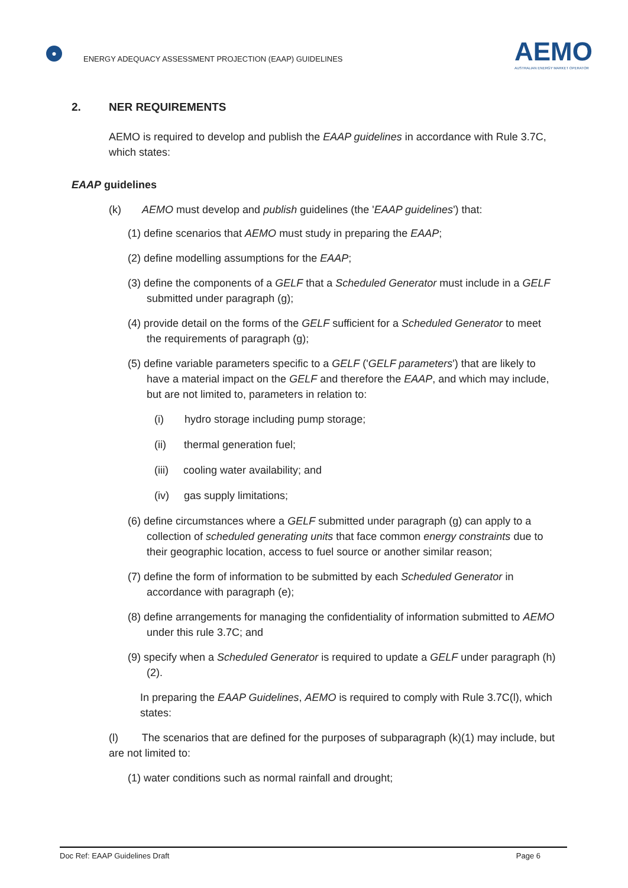●
ENERGY ADEQUACY ASSESSMENT PROJECTION (EAAP) GUIDELINES
AEMO
AUSTRALIAN ENERGY MARKET OPERATOR
2. NER REQUIREMENTS
AEMO is required to develop and publish the EAAP guidelines in accordance with Rule 3.7C,
which states:
EAAP guidelines
(k) AEMO must develop and publish guidelines (the 'EAAP guidelines') that:
(1) define scenarios that AEMO must study in preparing the EAAP;
(2) define modelling assumptions for the EAAP;
(3) define the components of a GELF that a Scheduled Generator must include in a GELF submitted under paragraph (g);
(4) provide detail on the forms of the GELF sufficient for a Scheduled Generator to meet the requirements of paragraph (g);
(5) define variable parameters specific to a GELF ('GELF parameters') that are likely to have a material impact on the GELF and therefore the EAAP, and which may include, but are not limited to, parameters in relation to:
(i) hydro storage including pump storage;
(ii) thermal generation fuel;
(iii) cooling water availability; and
(iv) gas supply limitations;
(6) define circumstances where a GELF submitted under paragraph (g) can apply to a collection of scheduled generating units that face common energy constraints due to their geographic location, access to fuel source or another similar reason;
(7) define the form of information to be submitted by each Scheduled Generator in accordance with paragraph (e);
(8) define arrangements for managing the confidentiality of information submitted to AEMO under this rule 3.7C; and
(9) specify when a Scheduled Generator is required to update a GELF under paragraph (h)(2).
In preparing the EAAP Guidelines, AEMO is required to comply with Rule 3.7C(l), which states:
(l) The scenarios that are defined for the purposes of subparagraph (k)(1) may include, but are not limited to:
(1) water conditions such as normal rainfall and drought;
Doc Ref: EAAP Guidelines Draft Page 6